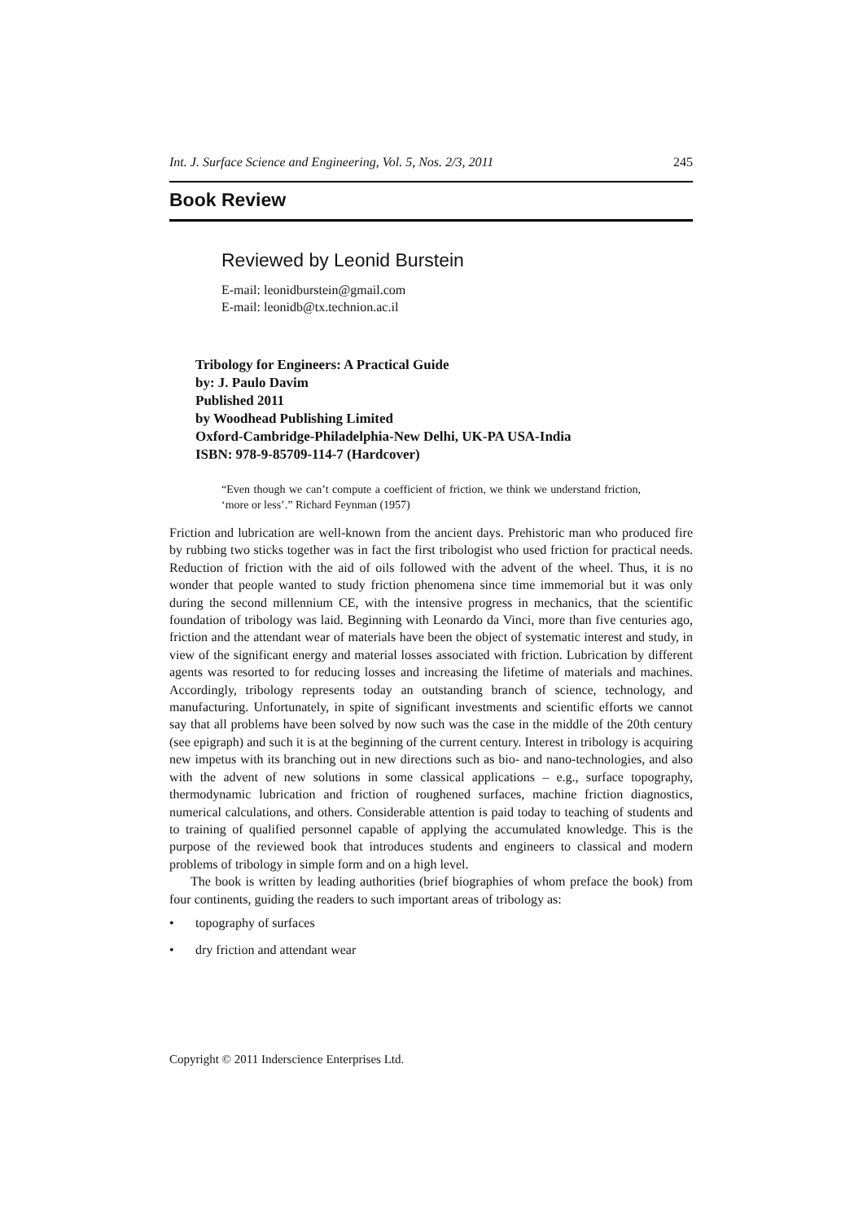Int. J. Surface Science and Engineering, Vol. 5, Nos. 2/3, 2011 245
Book Review
Reviewed by Leonid Burstein
E-mail: leonidburstein@gmail.com
E-mail: leonidb@tx.technion.ac.il
Tribology for Engineers: A Practical Guide
by: J. Paulo Davim
Published 2011
by Woodhead Publishing Limited
Oxford-Cambridge-Philadelphia-New Delhi, UK-PA USA-India
ISBN: 978-9-85709-114-7 (Hardcover)
“Even though we can’t compute a coefficient of friction, we think we understand friction, ‘more or less’.” Richard Feynman (1957)
Friction and lubrication are well-known from the ancient days. Prehistoric man who produced fire by rubbing two sticks together was in fact the first tribologist who used friction for practical needs. Reduction of friction with the aid of oils followed with the advent of the wheel. Thus, it is no wonder that people wanted to study friction phenomena since time immemorial but it was only during the second millennium CE, with the intensive progress in mechanics, that the scientific foundation of tribology was laid. Beginning with Leonardo da Vinci, more than five centuries ago, friction and the attendant wear of materials have been the object of systematic interest and study, in view of the significant energy and material losses associated with friction. Lubrication by different agents was resorted to for reducing losses and increasing the lifetime of materials and machines. Accordingly, tribology represents today an outstanding branch of science, technology, and manufacturing. Unfortunately, in spite of significant investments and scientific efforts we cannot say that all problems have been solved by now such was the case in the middle of the 20th century (see epigraph) and such it is at the beginning of the current century. Interest in tribology is acquiring new impetus with its branching out in new directions such as bio- and nano-technologies, and also with the advent of new solutions in some classical applications – e.g., surface topography, thermodynamic lubrication and friction of roughened surfaces, machine friction diagnostics, numerical calculations, and others. Considerable attention is paid today to teaching of students and to training of qualified personnel capable of applying the accumulated knowledge. This is the purpose of the reviewed book that introduces students and engineers to classical and modern problems of tribology in simple form and on a high level.
The book is written by leading authorities (brief biographies of whom preface the book) from four continents, guiding the readers to such important areas of tribology as:
• topography of surfaces
• dry friction and attendant wear
Copyright © 2011 Inderscience Enterprises Ltd.